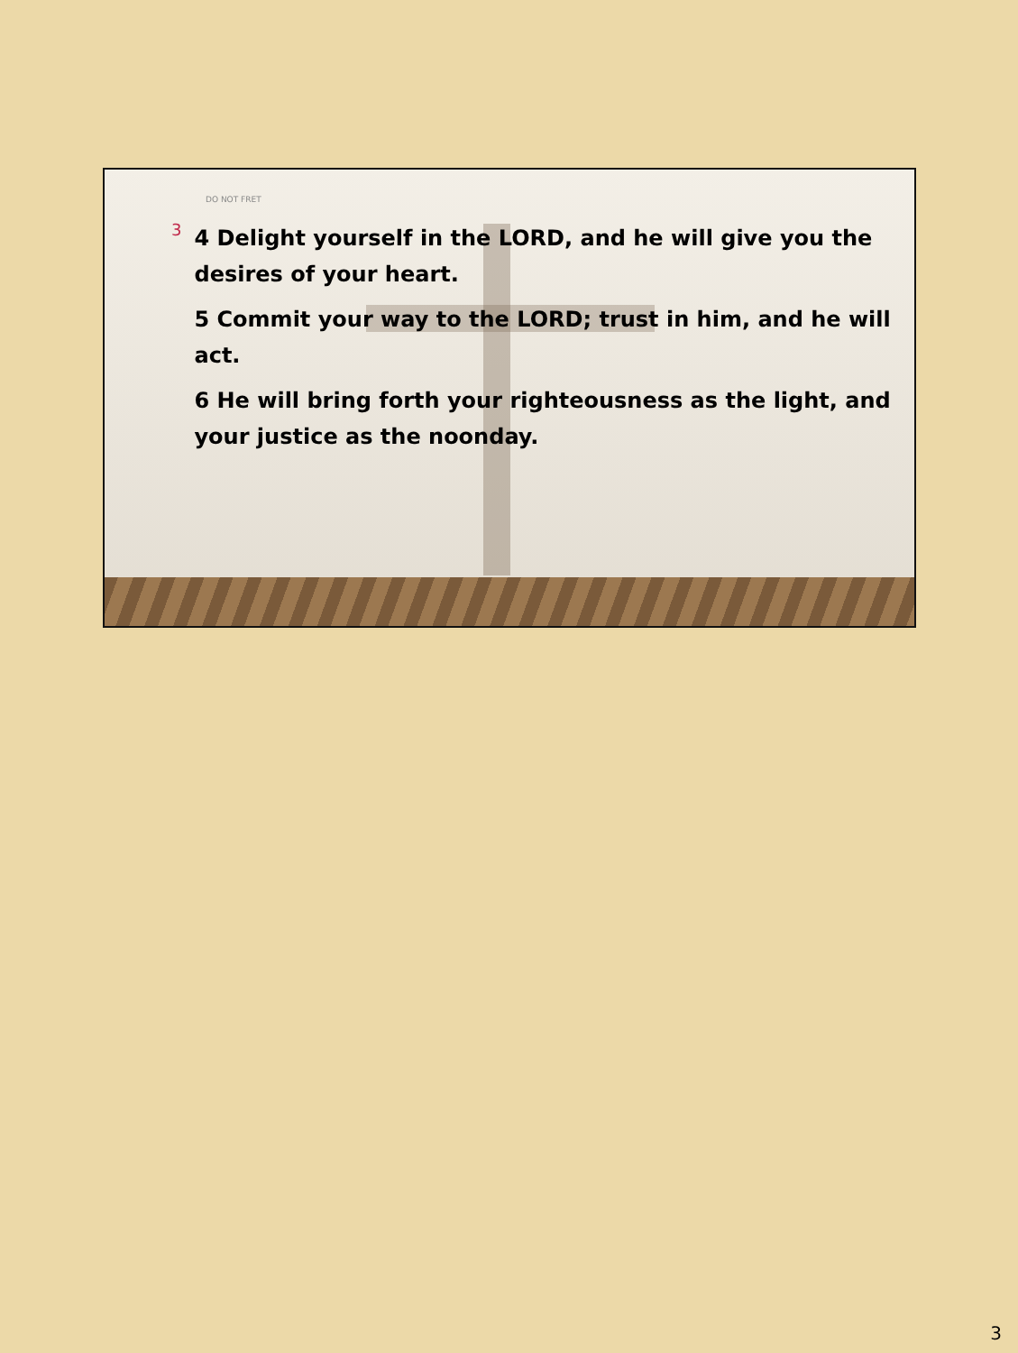DO NOT FRET
3
4 Delight yourself in the LORD, and he will give you the desires of your heart.
5 Commit your way to the LORD; trust in him, and he will act.
6 He will bring forth your righteousness as the light, and your justice as the noonday.
3